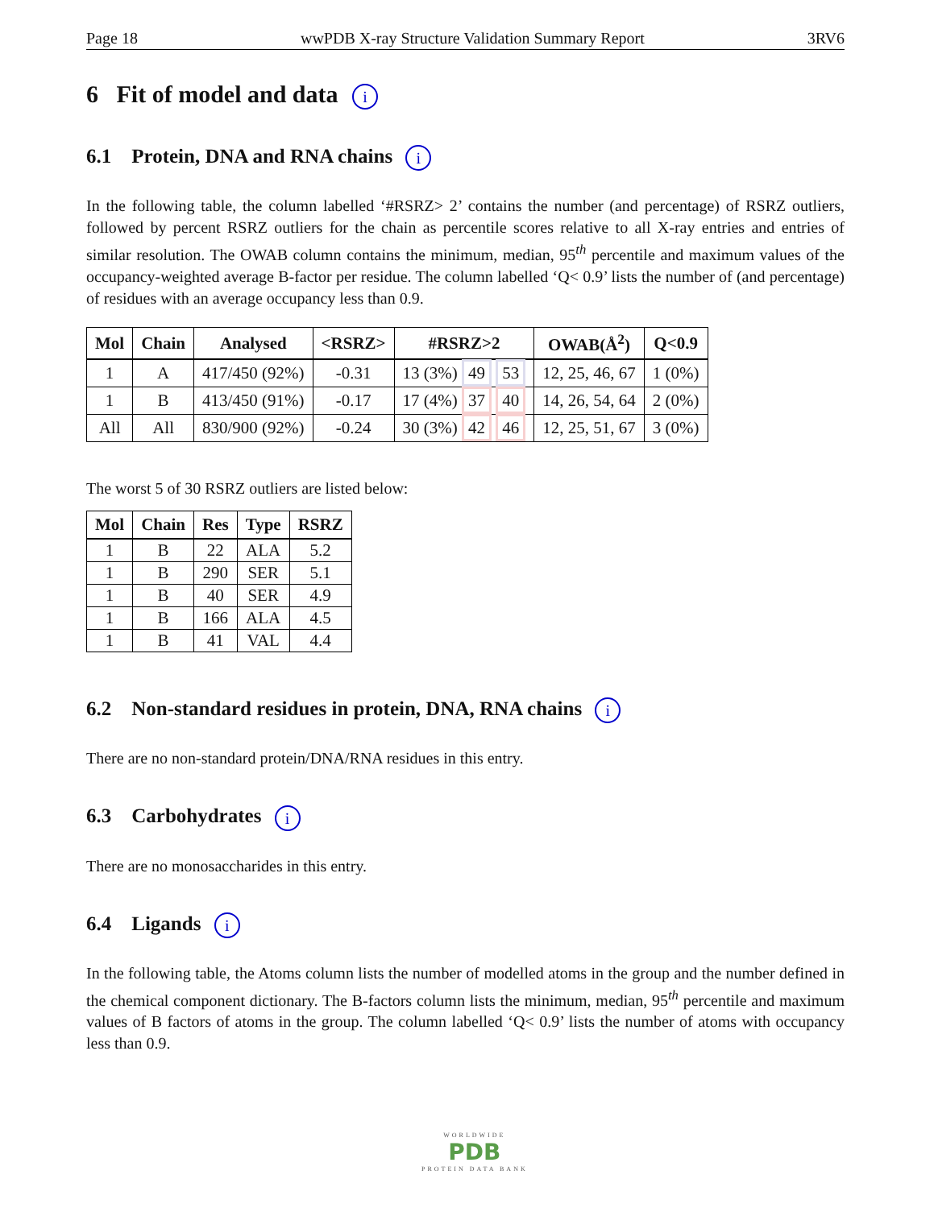Page 18 wwPDB X-ray Structure Validation Summary Report 3RV6
6 Fit of model and data i
6.1 Protein, DNA and RNA chains i
In the following table, the column labelled ‘#RSRZ> 2’ contains the number (and percentage) of RSRZ outliers, followed by percent RSRZ outliers for the chain as percentile scores relative to all X-ray entries and entries of similar resolution. The OWAB column contains the minimum, median, 95<sup>th</sup> percentile and maximum values of the occupancy-weighted average B-factor per residue. The column labelled ‘Q< 0.9’ lists the number of (and percentage) of residues with an average occupancy less than 0.9.
| Mol | Chain | Analysed | <RSRZ> | #RSRZ>2 | OWAB(Å<sup>2</sup>) | Q<0.9 |
| --- | --- | --- | --- | --- | --- | --- |
| 1 | A | 417/450 (92%) | -0.31 | 13 (3%) 49 53 | 12, 25, 46, 67 | 1 (0%) |
| 1 | B | 413/450 (91%) | -0.17 | 17 (4%) 37 40 | 14, 26, 54, 64 | 2 (0%) |
| All | All | 830/900 (92%) | -0.24 | 30 (3%) 42 46 | 12, 25, 51, 67 | 3 (0%) |
The worst 5 of 30 RSRZ outliers are listed below:
| Mol | Chain | Res | Type | RSRZ |
| --- | --- | --- | --- | --- |
| 1 | B | 22 | ALA | 5.2 |
| 1 | B | 290 | SER | 5.1 |
| 1 | B | 40 | SER | 4.9 |
| 1 | B | 166 | ALA | 4.5 |
| 1 | B | 41 | VAL | 4.4 |
6.2 Non-standard residues in protein, DNA, RNA chains i
There are no non-standard protein/DNA/RNA residues in this entry.
6.3 Carbohydrates i
There are no monosaccharides in this entry.
6.4 Ligands i
In the following table, the Atoms column lists the number of modelled atoms in the group and the number defined in the chemical component dictionary. The B-factors column lists the minimum, median, 95<sup>th</sup> percentile and maximum values of B factors of atoms in the group. The column labelled ‘Q< 0.9’ lists the number of atoms with occupancy less than 0.9.
WORLDWIDE
PDB
PROTEIN DATA BANK